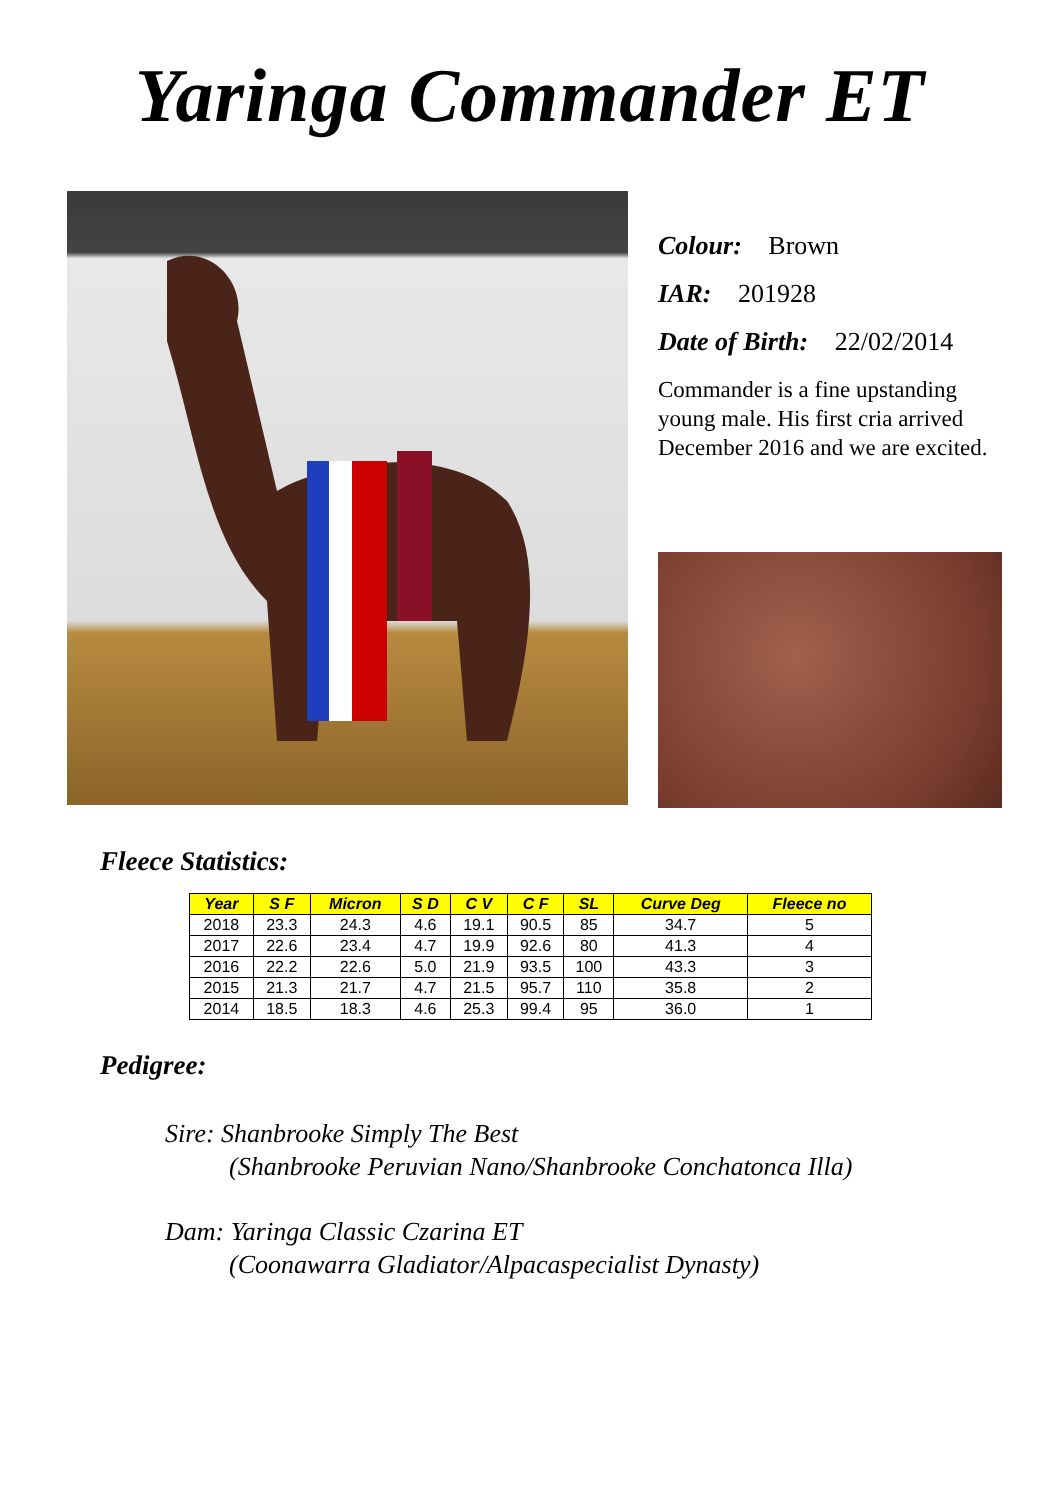Yaringa Commander ET
Colour: Brown
IAR: 201928
Date of Birth: 22/02/2014
Commander is a fine upstanding young male. His first cria arrived December 2016 and we are excited.
Fleece Statistics:
| Year | S F | Micron | S D | C V | C F | SL | Curve Deg | Fleece no |
| --- | --- | --- | --- | --- | --- | --- | --- | --- |
| 2018 | 23.3 | 24.3 | 4.6 | 19.1 | 90.5 | 85 | 34.7 | 5 |
| 2017 | 22.6 | 23.4 | 4.7 | 19.9 | 92.6 | 80 | 41.3 | 4 |
| 2016 | 22.2 | 22.6 | 5.0 | 21.9 | 93.5 | 100 | 43.3 | 3 |
| 2015 | 21.3 | 21.7 | 4.7 | 21.5 | 95.7 | 110 | 35.8 | 2 |
| 2014 | 18.5 | 18.3 | 4.6 | 25.3 | 99.4 | 95 | 36.0 | 1 |
Pedigree:
Sire: Shanbrooke Simply The Best
(Shanbrooke Peruvian Nano/Shanbrooke Conchatonca Illa)
Dam: Yaringa Classic Czarina ET
(Coonawarra Gladiator/Alpacaspecialist Dynasty)